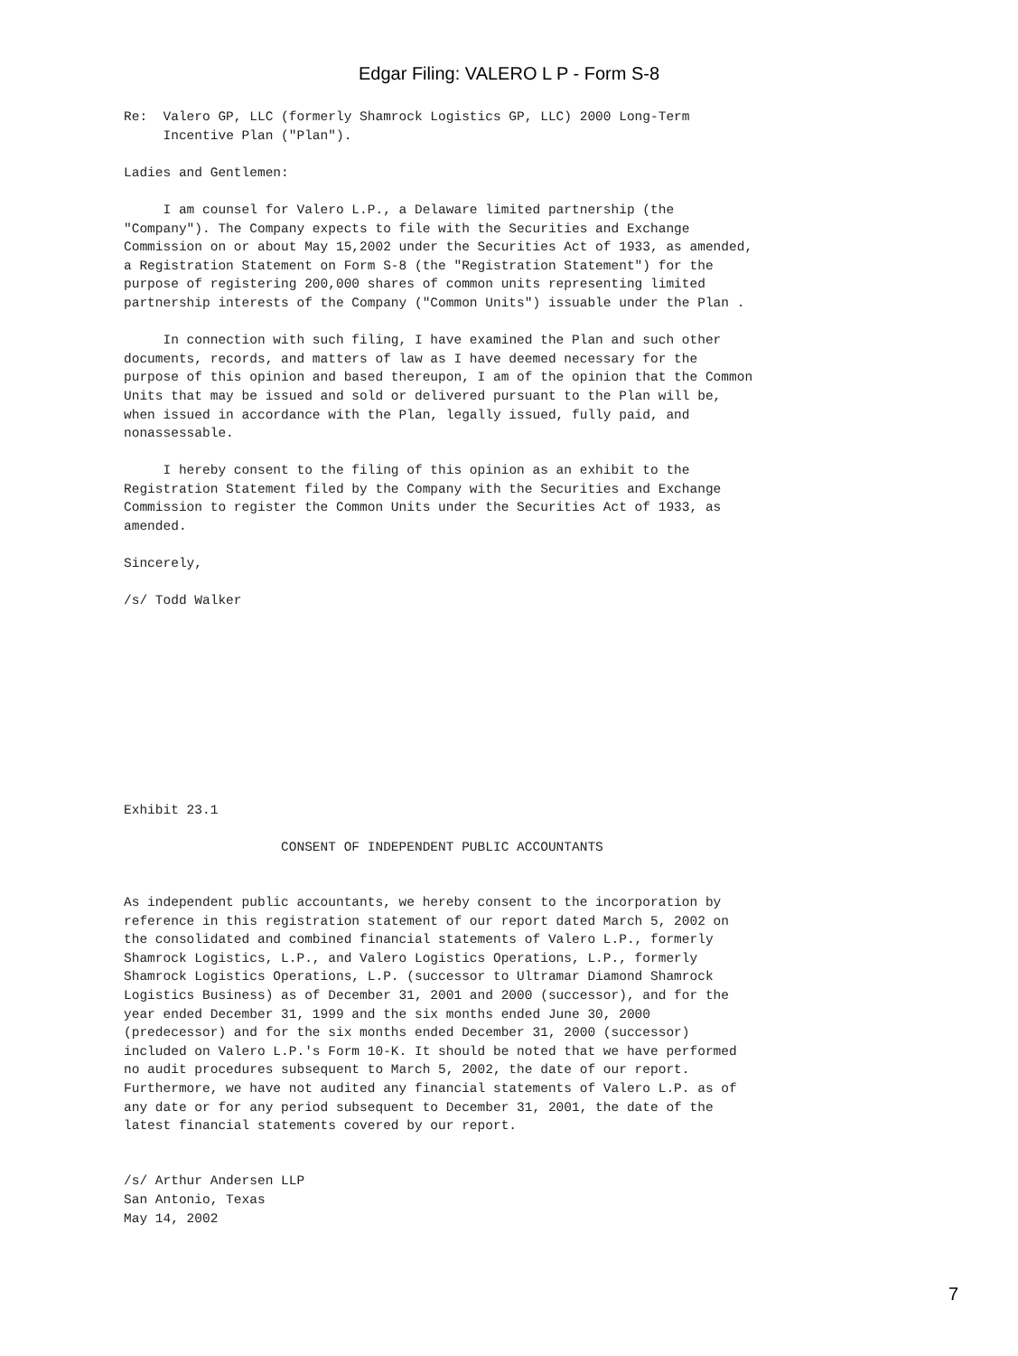Edgar Filing: VALERO L P - Form S-8
Re:  Valero GP, LLC (formerly Shamrock Logistics GP, LLC) 2000 Long-Term
     Incentive Plan ("Plan").
Ladies and Gentlemen:
     I am counsel for Valero L.P., a Delaware limited partnership (the
"Company"). The Company expects to file with the Securities and Exchange
Commission on or about May 15,2002 under the Securities Act of 1933, as amended,
a Registration Statement on Form S-8 (the "Registration Statement") for the
purpose of registering 200,000 shares of common units representing limited
partnership interests of the Company ("Common Units") issuable under the Plan .
     In connection with such filing, I have examined the Plan and such other
documents, records, and matters of law as I have deemed necessary for the
purpose of this opinion and based thereupon, I am of the opinion that the Common
Units that may be issued and sold or delivered pursuant to the Plan will be,
when issued in accordance with the Plan, legally issued, fully paid, and
nonassessable.
     I hereby consent to the filing of this opinion as an exhibit to the
Registration Statement filed by the Company with the Securities and Exchange
Commission to register the Common Units under the Securities Act of 1933, as
amended.
Sincerely,
/s/ Todd Walker
Exhibit 23.1
                    CONSENT OF INDEPENDENT PUBLIC ACCOUNTANTS
As independent public accountants, we hereby consent to the incorporation by
reference in this registration statement of our report dated March 5, 2002 on
the consolidated and combined financial statements of Valero L.P., formerly
Shamrock Logistics, L.P., and Valero Logistics Operations, L.P., formerly
Shamrock Logistics Operations, L.P. (successor to Ultramar Diamond Shamrock
Logistics Business) as of December 31, 2001 and 2000 (successor), and for the
year ended December 31, 1999 and the six months ended June 30, 2000
(predecessor) and for the six months ended December 31, 2000 (successor)
included on Valero L.P.'s Form 10-K. It should be noted that we have performed
no audit procedures subsequent to March 5, 2002, the date of our report.
Furthermore, we have not audited any financial statements of Valero L.P. as of
any date or for any period subsequent to December 31, 2001, the date of the
latest financial statements covered by our report.
/s/ Arthur Andersen LLP
San Antonio, Texas
May 14, 2002
7